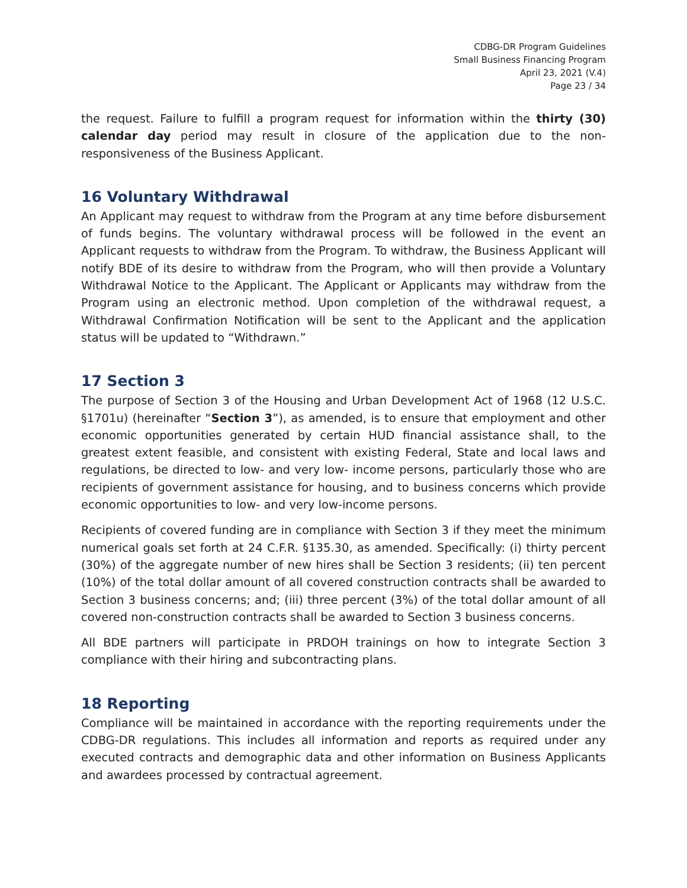CDBG-DR Program Guidelines
Small Business Financing Program
April 23, 2021 (V.4)
Page 23 / 34
the request. Failure to fulfill a program request for information within the thirty (30) calendar day period may result in closure of the application due to the non-responsiveness of the Business Applicant.
16 Voluntary Withdrawal
An Applicant may request to withdraw from the Program at any time before disbursement of funds begins. The voluntary withdrawal process will be followed in the event an Applicant requests to withdraw from the Program. To withdraw, the Business Applicant will notify BDE of its desire to withdraw from the Program, who will then provide a Voluntary Withdrawal Notice to the Applicant. The Applicant or Applicants may withdraw from the Program using an electronic method. Upon completion of the withdrawal request, a Withdrawal Confirmation Notification will be sent to the Applicant and the application status will be updated to “Withdrawn.”
17 Section 3
The purpose of Section 3 of the Housing and Urban Development Act of 1968 (12 U.S.C. §1701u) (hereinafter “Section 3”), as amended, is to ensure that employment and other economic opportunities generated by certain HUD financial assistance shall, to the greatest extent feasible, and consistent with existing Federal, State and local laws and regulations, be directed to low- and very low- income persons, particularly those who are recipients of government assistance for housing, and to business concerns which provide economic opportunities to low- and very low-income persons.
Recipients of covered funding are in compliance with Section 3 if they meet the minimum numerical goals set forth at 24 C.F.R. §135.30, as amended. Specifically: (i) thirty percent (30%) of the aggregate number of new hires shall be Section 3 residents; (ii) ten percent (10%) of the total dollar amount of all covered construction contracts shall be awarded to Section 3 business concerns; and; (iii) three percent (3%) of the total dollar amount of all covered non-construction contracts shall be awarded to Section 3 business concerns.
All BDE partners will participate in PRDOH trainings on how to integrate Section 3 compliance with their hiring and subcontracting plans.
18 Reporting
Compliance will be maintained in accordance with the reporting requirements under the CDBG-DR regulations. This includes all information and reports as required under any executed contracts and demographic data and other information on Business Applicants and awardees processed by contractual agreement.